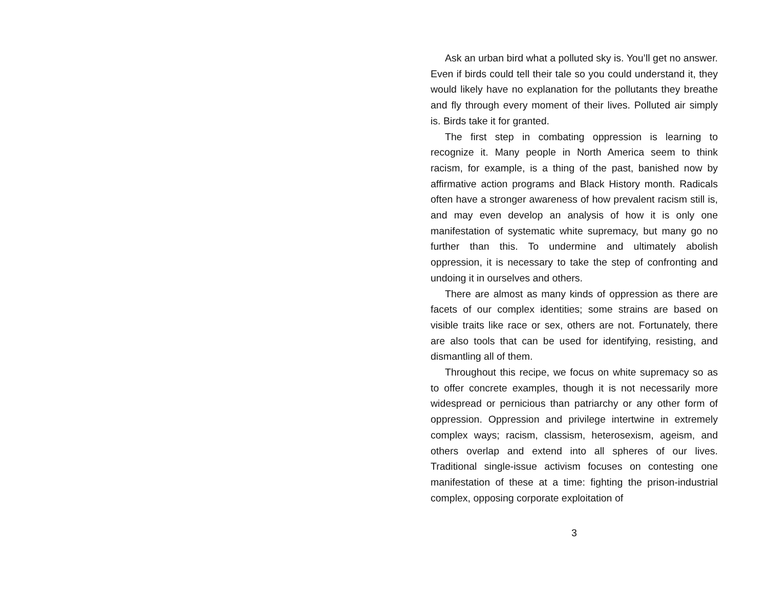Ask an urban bird what a polluted sky is. You’ll get no answer. Even if birds could tell their tale so you could understand it, they would likely have no explanation for the pollutants they breathe and fly through every moment of their lives. Polluted air simply is. Birds take it for granted.
The first step in combating oppression is learning to recognize it. Many people in North America seem to think racism, for example, is a thing of the past, banished now by affirmative action programs and Black History month. Radicals often have a stronger awareness of how prevalent racism still is, and may even develop an analysis of how it is only one manifestation of systematic white supremacy, but many go no further than this. To undermine and ultimately abolish oppression, it is necessary to take the step of confronting and undoing it in ourselves and others.
There are almost as many kinds of oppression as there are facets of our complex identities; some strains are based on visible traits like race or sex, others are not. Fortunately, there are also tools that can be used for identifying, resisting, and dismantling all of them.
Throughout this recipe, we focus on white supremacy so as to offer concrete examples, though it is not necessarily more widespread or pernicious than patriarchy or any other form of oppression. Oppression and privilege intertwine in extremely complex ways; racism, classism, heterosexism, ageism, and others overlap and extend into all spheres of our lives. Traditional single-issue activism focuses on contesting one manifestation of these at a time: fighting the prison-industrial complex, opposing corporate exploitation of
3